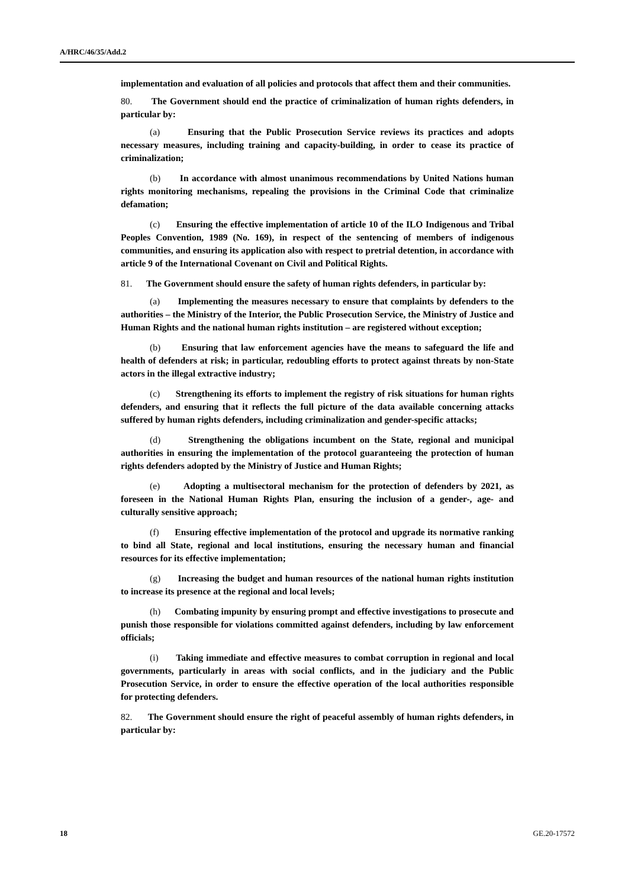A/HRC/46/35/Add.2
implementation and evaluation of all policies and protocols that affect them and their communities.
80. The Government should end the practice of criminalization of human rights defenders, in particular by:
(a) Ensuring that the Public Prosecution Service reviews its practices and adopts necessary measures, including training and capacity-building, in order to cease its practice of criminalization;
(b) In accordance with almost unanimous recommendations by United Nations human rights monitoring mechanisms, repealing the provisions in the Criminal Code that criminalize defamation;
(c) Ensuring the effective implementation of article 10 of the ILO Indigenous and Tribal Peoples Convention, 1989 (No. 169), in respect of the sentencing of members of indigenous communities, and ensuring its application also with respect to pretrial detention, in accordance with article 9 of the International Covenant on Civil and Political Rights.
81. The Government should ensure the safety of human rights defenders, in particular by:
(a) Implementing the measures necessary to ensure that complaints by defenders to the authorities – the Ministry of the Interior, the Public Prosecution Service, the Ministry of Justice and Human Rights and the national human rights institution – are registered without exception;
(b) Ensuring that law enforcement agencies have the means to safeguard the life and health of defenders at risk; in particular, redoubling efforts to protect against threats by non-State actors in the illegal extractive industry;
(c) Strengthening its efforts to implement the registry of risk situations for human rights defenders, and ensuring that it reflects the full picture of the data available concerning attacks suffered by human rights defenders, including criminalization and gender-specific attacks;
(d) Strengthening the obligations incumbent on the State, regional and municipal authorities in ensuring the implementation of the protocol guaranteeing the protection of human rights defenders adopted by the Ministry of Justice and Human Rights;
(e) Adopting a multisectoral mechanism for the protection of defenders by 2021, as foreseen in the National Human Rights Plan, ensuring the inclusion of a gender-, age- and culturally sensitive approach;
(f) Ensuring effective implementation of the protocol and upgrade its normative ranking to bind all State, regional and local institutions, ensuring the necessary human and financial resources for its effective implementation;
(g) Increasing the budget and human resources of the national human rights institution to increase its presence at the regional and local levels;
(h) Combating impunity by ensuring prompt and effective investigations to prosecute and punish those responsible for violations committed against defenders, including by law enforcement officials;
(i) Taking immediate and effective measures to combat corruption in regional and local governments, particularly in areas with social conflicts, and in the judiciary and the Public Prosecution Service, in order to ensure the effective operation of the local authorities responsible for protecting defenders.
82. The Government should ensure the right of peaceful assembly of human rights defenders, in particular by:
18 GE.20-17572